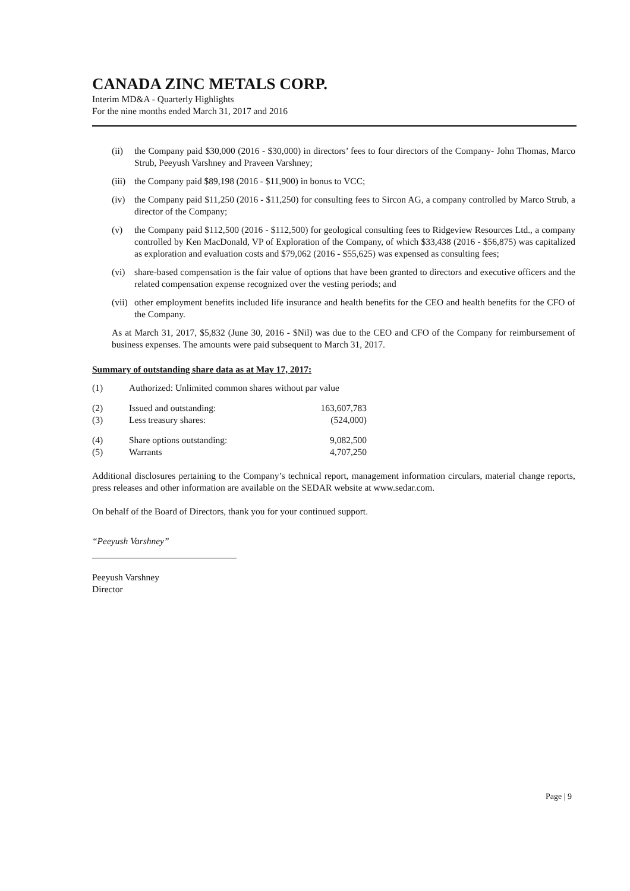CANADA ZINC METALS CORP.
Interim MD&A - Quarterly Highlights
For the nine months ended March 31, 2017 and 2016
(ii) the Company paid $30,000 (2016 - $30,000) in directors’ fees to four directors of the Company- John Thomas, Marco Strub, Peeyush Varshney and Praveen Varshney;
(iii) the Company paid $89,198 (2016 - $11,900) in bonus to VCC;
(iv) the Company paid $11,250 (2016 - $11,250) for consulting fees to Sircon AG, a company controlled by Marco Strub, a director of the Company;
(v) the Company paid $112,500 (2016 - $112,500) for geological consulting fees to Ridgeview Resources Ltd., a company controlled by Ken MacDonald, VP of Exploration of the Company, of which $33,438 (2016 - $56,875) was capitalized as exploration and evaluation costs and $79,062 (2016 - $55,625) was expensed as consulting fees;
(vi) share-based compensation is the fair value of options that have been granted to directors and executive officers and the related compensation expense recognized over the vesting periods; and
(vii) other employment benefits included life insurance and health benefits for the CEO and health benefits for the CFO of the Company.
As at March 31, 2017, $5,832 (June 30, 2016 - $Nil) was due to the CEO and CFO of the Company for reimbursement of business expenses. The amounts were paid subsequent to March 31, 2017.
Summary of outstanding share data as at May 17, 2017:
| (1) | Authorized: Unlimited common shares without par value | |
| (2) | Issued and outstanding: | 163,607,783 |
| (3) | Less treasury shares: | (524,000) |
| (4) | Share options outstanding: | 9,082,500 |
| (5) | Warrants | 4,707,250 |
Additional disclosures pertaining to the Company’s technical report, management information circulars, material change reports, press releases and other information are available on the SEDAR website at www.sedar.com.
On behalf of the Board of Directors, thank you for your continued support.
“Peeyush Varshney”
Peeyush Varshney
Director
Page | 9